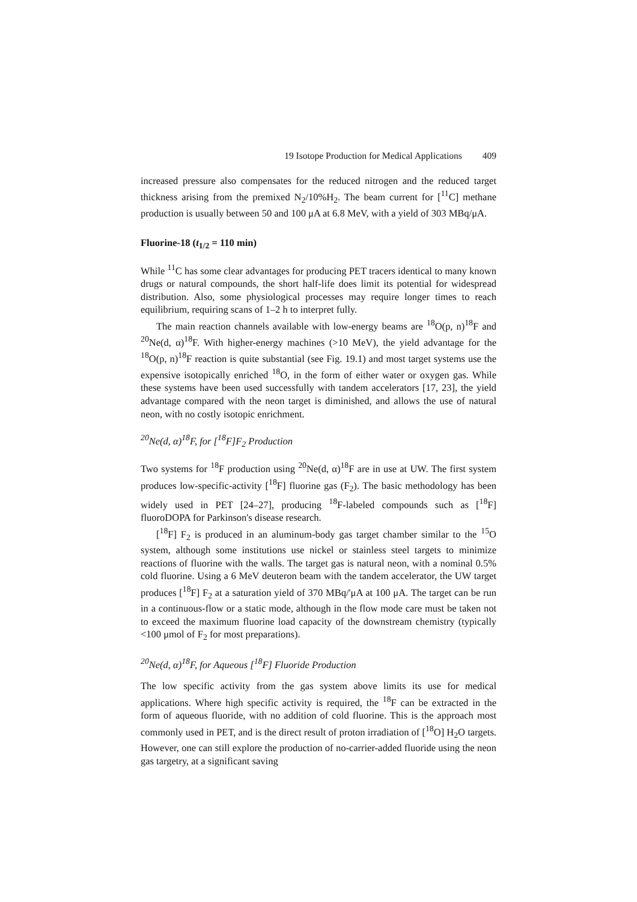19 Isotope Production for Medical Applications 409
increased pressure also compensates for the reduced nitrogen and the reduced target thickness arising from the premixed N<sub>2</sub>/10%H<sub>2</sub>. The beam current for [<sup>11</sup>C] methane production is usually between 50 and 100 μA at 6.8 MeV, with a yield of 303 MBq/μA.
Fluorine-18 (t<sub>1/2</sub> = 110 min)
While <sup>11</sup>C has some clear advantages for producing PET tracers identical to many known drugs or natural compounds, the short half-life does limit its potential for widespread distribution. Also, some physiological processes may require longer times to reach equilibrium, requiring scans of 1–2 h to interpret fully.
The main reaction channels available with low-energy beams are <sup>18</sup>O(p, n)<sup>18</sup>F and <sup>20</sup>Ne(d, α)<sup>18</sup>F. With higher-energy machines (>10 MeV), the yield advantage for the <sup>18</sup>O(p, n)<sup>18</sup>F reaction is quite substantial (see Fig. 19.1) and most target systems use the expensive isotopically enriched <sup>18</sup>O, in the form of either water or oxygen gas. While these systems have been used successfully with tandem accelerators [17, 23], the yield advantage compared with the neon target is diminished, and allows the use of natural neon, with no costly isotopic enrichment.
<sup>20</sup>Ne(d, α)<sup>18</sup>F, for [<sup>18</sup>F]F<sub>2</sub> Production
Two systems for <sup>18</sup>F production using <sup>20</sup>Ne(d, α)<sup>18</sup>F are in use at UW. The first system produces low-specific-activity [<sup>18</sup>F] fluorine gas (F<sub>2</sub>). The basic methodology has been widely used in PET [24–27], producing <sup>18</sup>F-labeled compounds such as [<sup>18</sup>F] fluoroDOPA for Parkinson's disease research.
[<sup>18</sup>F] F<sub>2</sub> is produced in an aluminum-body gas target chamber similar to the <sup>15</sup>O system, although some institutions use nickel or stainless steel targets to minimize reactions of fluorine with the walls. The target gas is natural neon, with a nominal 0.5% cold fluorine. Using a 6 MeV deuteron beam with the tandem accelerator, the UW target produces [<sup>18</sup>F] F<sub>2</sub> at a saturation yield of 370 MBq/'μA at 100 μA. The target can be run in a continuous-flow or a static mode, although in the flow mode care must be taken not to exceed the maximum fluorine load capacity of the downstream chemistry (typically <100 μmol of F<sub>2</sub> for most preparations).
<sup>20</sup>Ne(d, α)<sup>18</sup>F, for Aqueous [<sup>18</sup>F] Fluoride Production
The low specific activity from the gas system above limits its use for medical applications. Where high specific activity is required, the <sup>18</sup>F can be extracted in the form of aqueous fluoride, with no addition of cold fluorine. This is the approach most commonly used in PET, and is the direct result of proton irradiation of [<sup>18</sup>O] H<sub>2</sub>O targets. However, one can still explore the production of no-carrier-added fluoride using the neon gas targetry, at a significant saving